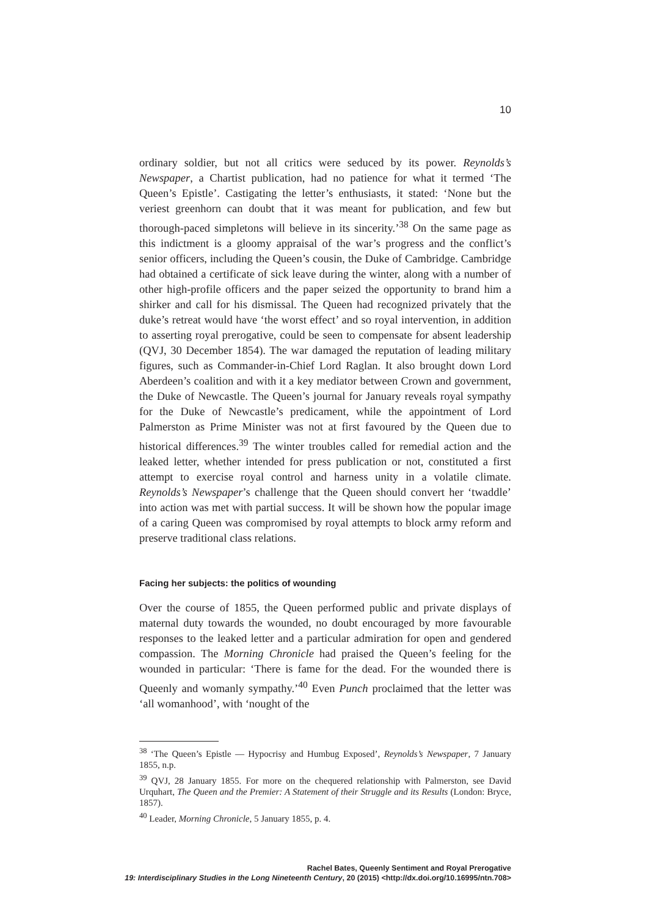10
ordinary soldier, but not all critics were seduced by its power. Reynolds’s Newspaper, a Chartist publication, had no patience for what it termed ‘The Queen’s Epistle’. Castigating the letter’s enthusiasts, it stated: ‘None but the veriest greenhorn can doubt that it was meant for publication, and few but thorough-paced simpletons will believe in its sincerity.’<sup>38</sup> On the same page as this indictment is a gloomy appraisal of the war’s progress and the conflict’s senior officers, including the Queen’s cousin, the Duke of Cambridge. Cambridge had obtained a certificate of sick leave during the winter, along with a number of other high-profile officers and the paper seized the opportunity to brand him a shirker and call for his dismissal. The Queen had recognized privately that the duke’s retreat would have ‘the worst effect’ and so royal intervention, in addition to asserting royal prerogative, could be seen to compensate for absent leadership (QVJ, 30 December 1854). The war damaged the reputation of leading military figures, such as Commander-in-Chief Lord Raglan. It also brought down Lord Aberdeen’s coalition and with it a key mediator between Crown and government, the Duke of Newcastle. The Queen’s journal for January reveals royal sympathy for the Duke of Newcastle’s predicament, while the appointment of Lord Palmerston as Prime Minister was not at first favoured by the Queen due to historical differences.<sup>39</sup> The winter troubles called for remedial action and the leaked letter, whether intended for press publication or not, constituted a first attempt to exercise royal control and harness unity in a volatile climate. Reynolds’s Newspaper’s challenge that the Queen should convert her ‘twaddle’ into action was met with partial success. It will be shown how the popular image of a caring Queen was compromised by royal attempts to block army reform and preserve traditional class relations.
Facing her subjects: the politics of wounding
Over the course of 1855, the Queen performed public and private displays of maternal duty towards the wounded, no doubt encouraged by more favourable responses to the leaked letter and a particular admiration for open and gendered compassion. The Morning Chronicle had praised the Queen’s feeling for the wounded in particular: ‘There is fame for the dead. For the wounded there is Queenly and womanly sympathy.’<sup>40</sup> Even Punch proclaimed that the letter was ‘all womanhood’, with ‘nought of the
<sup>38</sup> ‘The Queen’s Epistle — Hypocrisy and Humbug Exposed’, Reynolds’s Newspaper, 7 January 1855, n.p.
<sup>39</sup> QVJ, 28 January 1855. For more on the chequered relationship with Palmerston, see David Urquhart, The Queen and the Premier: A Statement of their Struggle and its Results (London: Bryce, 1857).
<sup>40</sup> Leader, Morning Chronicle, 5 January 1855, p. 4.
Rachel Bates, Queenly Sentiment and Royal Prerogative
19: Interdisciplinary Studies in the Long Nineteenth Century, 20 (2015) <http://dx.doi.org/10.16995/ntn.708>